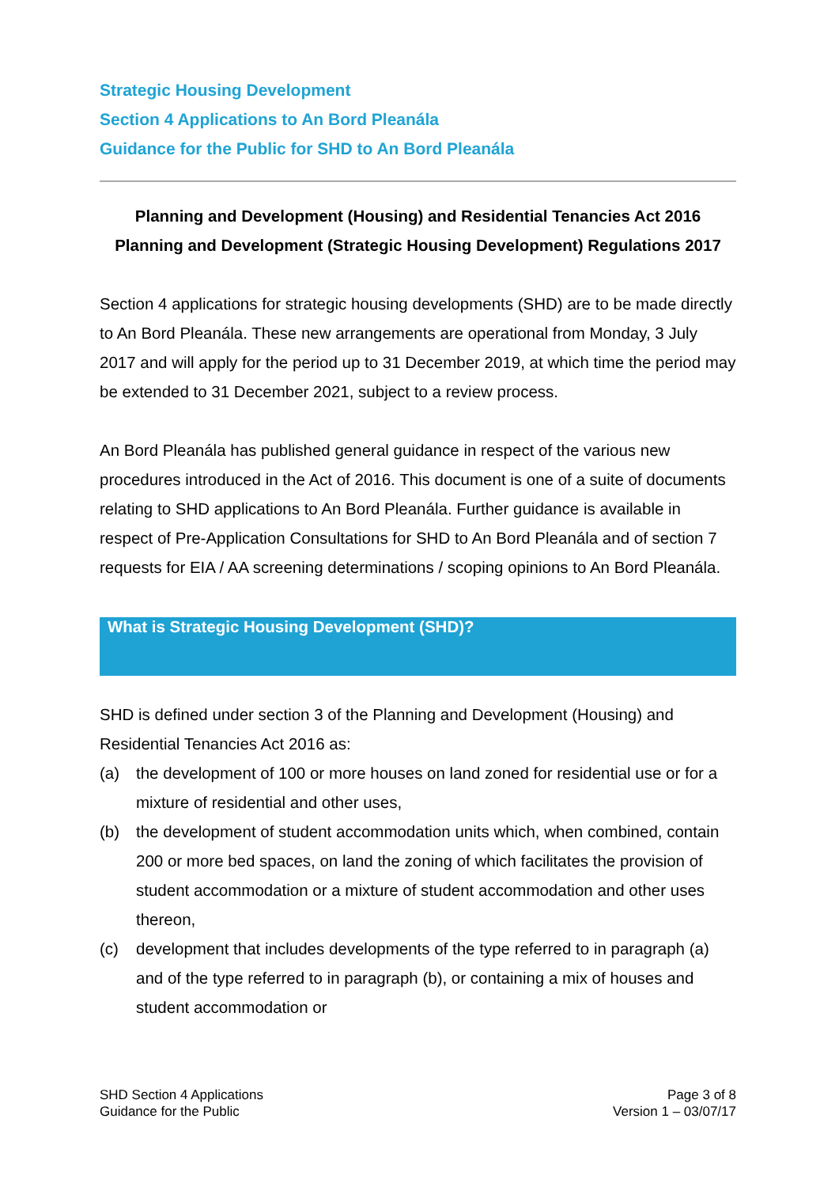Strategic Housing Development
Section 4 Applications to An Bord Pleanála
Guidance for the Public for SHD to An Bord Pleanála
Planning and Development (Housing) and Residential Tenancies Act 2016
Planning and Development (Strategic Housing Development) Regulations 2017
Section 4 applications for strategic housing developments (SHD) are to be made directly to An Bord Pleanála. These new arrangements are operational from Monday, 3 July 2017 and will apply for the period up to 31 December 2019, at which time the period may be extended to 31 December 2021, subject to a review process.
An Bord Pleanála has published general guidance in respect of the various new procedures introduced in the Act of 2016. This document is one of a suite of documents relating to SHD applications to An Bord Pleanála. Further guidance is available in respect of Pre-Application Consultations for SHD to An Bord Pleanála and of section 7 requests for EIA / AA screening determinations / scoping opinions to An Bord Pleanála.
What is Strategic Housing Development (SHD)?
SHD is defined under section 3 of the Planning and Development (Housing) and Residential Tenancies Act 2016 as:
(a) the development of 100 or more houses on land zoned for residential use or for a mixture of residential and other uses,
(b) the development of student accommodation units which, when combined, contain 200 or more bed spaces, on land the zoning of which facilitates the provision of student accommodation or a mixture of student accommodation and other uses thereon,
(c) development that includes developments of the type referred to in paragraph (a) and of the type referred to in paragraph (b), or containing a mix of houses and student accommodation or
SHD Section 4 Applications
Guidance for the Public
Page 3 of 8
Version 1 – 03/07/17